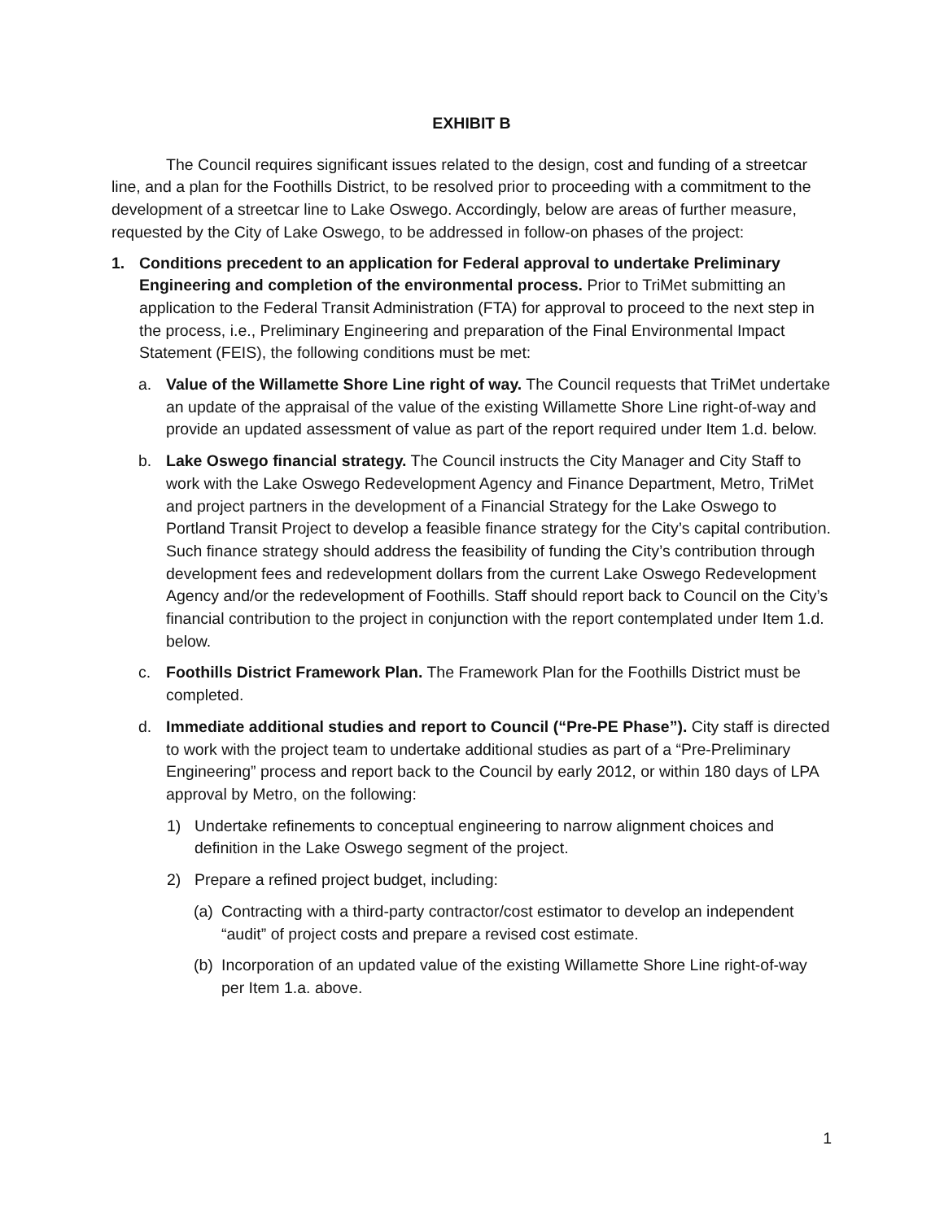EXHIBIT B
The Council requires significant issues related to the design, cost and funding of a streetcar line, and a plan for the Foothills District, to be resolved prior to proceeding with a commitment to the development of a streetcar line to Lake Oswego. Accordingly, below are areas of further measure, requested by the City of Lake Oswego, to be addressed in follow-on phases of the project:
1. Conditions precedent to an application for Federal approval to undertake Preliminary Engineering and completion of the environmental process. Prior to TriMet submitting an application to the Federal Transit Administration (FTA) for approval to proceed to the next step in the process, i.e., Preliminary Engineering and preparation of the Final Environmental Impact Statement (FEIS), the following conditions must be met:
a. Value of the Willamette Shore Line right of way. The Council requests that TriMet undertake an update of the appraisal of the value of the existing Willamette Shore Line right-of-way and provide an updated assessment of value as part of the report required under Item 1.d. below.
b. Lake Oswego financial strategy. The Council instructs the City Manager and City Staff to work with the Lake Oswego Redevelopment Agency and Finance Department, Metro, TriMet and project partners in the development of a Financial Strategy for the Lake Oswego to Portland Transit Project to develop a feasible finance strategy for the City’s capital contribution. Such finance strategy should address the feasibility of funding the City’s contribution through development fees and redevelopment dollars from the current Lake Oswego Redevelopment Agency and/or the redevelopment of Foothills. Staff should report back to Council on the City’s financial contribution to the project in conjunction with the report contemplated under Item 1.d. below.
c. Foothills District Framework Plan. The Framework Plan for the Foothills District must be completed.
d. Immediate additional studies and report to Council (“Pre-PE Phase”). City staff is directed to work with the project team to undertake additional studies as part of a “Pre-Preliminary Engineering” process and report back to the Council by early 2012, or within 180 days of LPA approval by Metro, on the following:
1) Undertake refinements to conceptual engineering to narrow alignment choices and definition in the Lake Oswego segment of the project.
2) Prepare a refined project budget, including:
(a) Contracting with a third-party contractor/cost estimator to develop an independent “audit” of project costs and prepare a revised cost estimate.
(b) Incorporation of an updated value of the existing Willamette Shore Line right-of-way per Item 1.a. above.
1